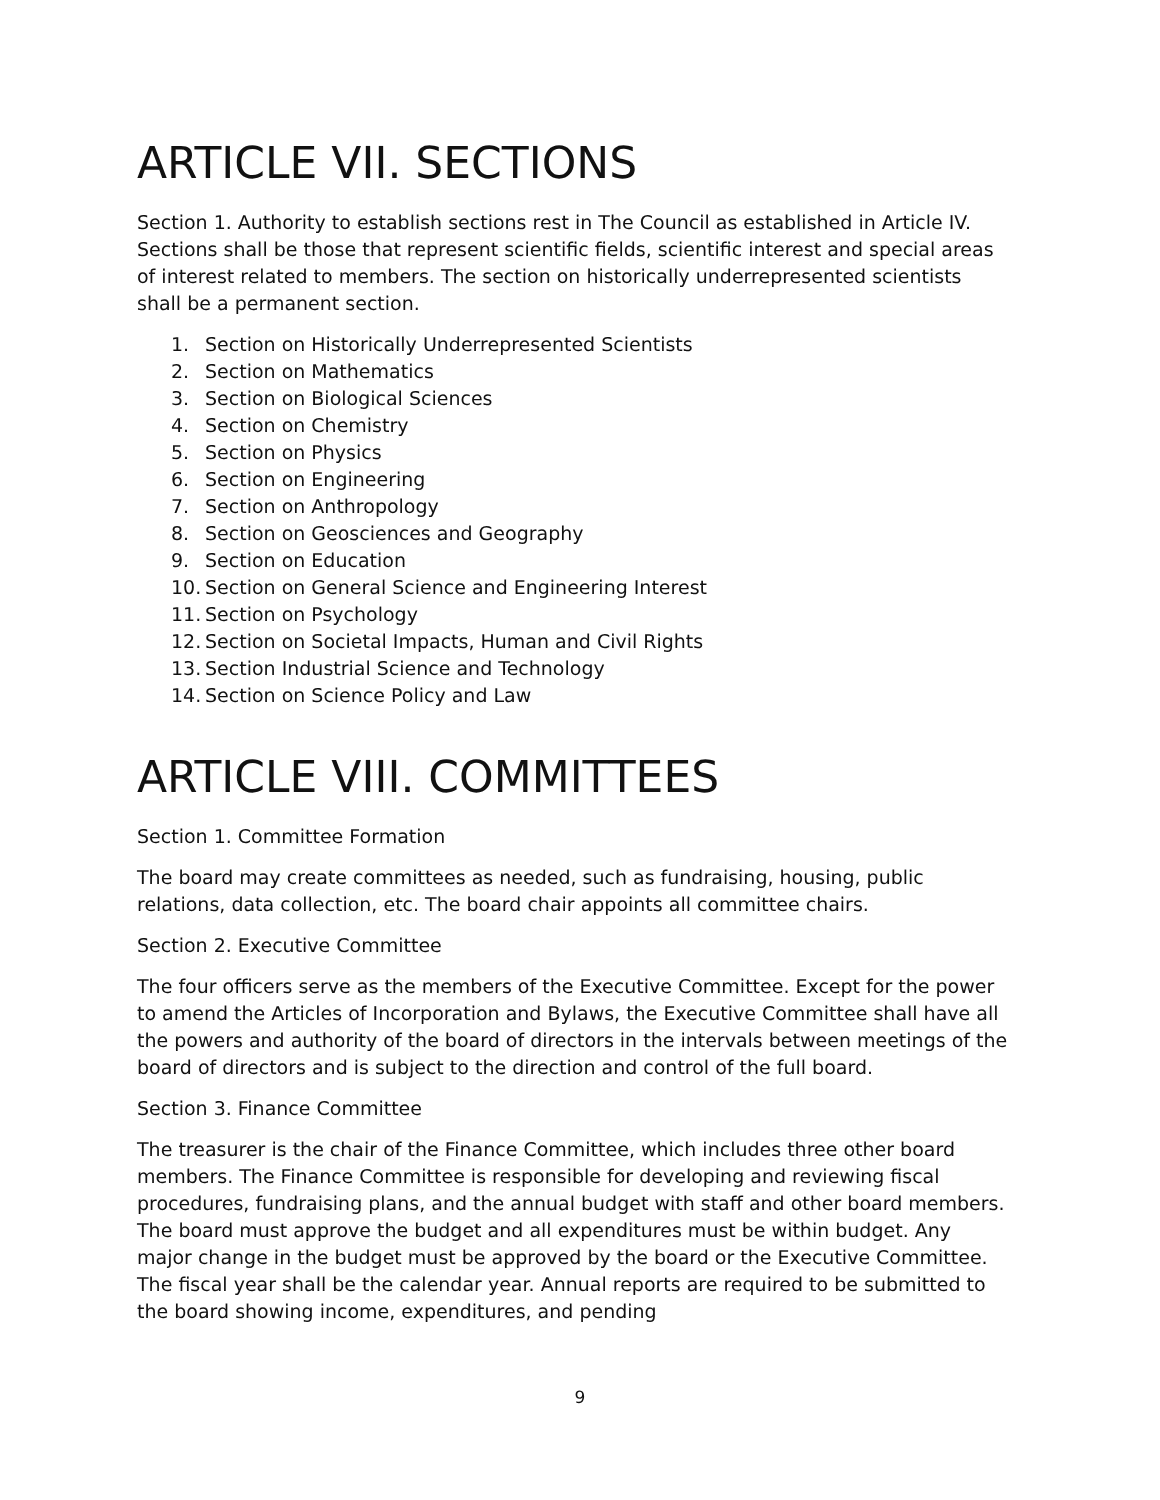ARTICLE VII. SECTIONS
Section 1. Authority to establish sections rest in The Council as established in Article IV. Sections shall be those that represent scientific fields, scientific interest and special areas of interest related to members. The section on historically underrepresented scientists shall be a permanent section.
1. Section on Historically Underrepresented Scientists
2. Section on Mathematics
3. Section on Biological Sciences
4. Section on Chemistry
5. Section on Physics
6. Section on Engineering
7. Section on Anthropology
8. Section on Geosciences and Geography
9. Section on Education
10. Section on General Science and Engineering Interest
11. Section on Psychology
12. Section on Societal Impacts, Human and Civil Rights
13. Section Industrial Science and Technology
14. Section on Science Policy and Law
ARTICLE VIII. COMMITTEES
Section 1. Committee Formation
The board may create committees as needed, such as fundraising, housing, public relations, data collection, etc. The board chair appoints all committee chairs.
Section 2. Executive Committee
The four officers serve as the members of the Executive Committee. Except for the power to amend the Articles of Incorporation and Bylaws, the Executive Committee shall have all the powers and authority of the board of directors in the intervals between meetings of the board of directors and is subject to the direction and control of the full board.
Section 3. Finance Committee
The treasurer is the chair of the Finance Committee, which includes three other board members. The Finance Committee is responsible for developing and reviewing fiscal procedures, fundraising plans, and the annual budget with staff and other board members. The board must approve the budget and all expenditures must be within budget. Any major change in the budget must be approved by the board or the Executive Committee. The fiscal year shall be the calendar year. Annual reports are required to be submitted to the board showing income, expenditures, and pending
9